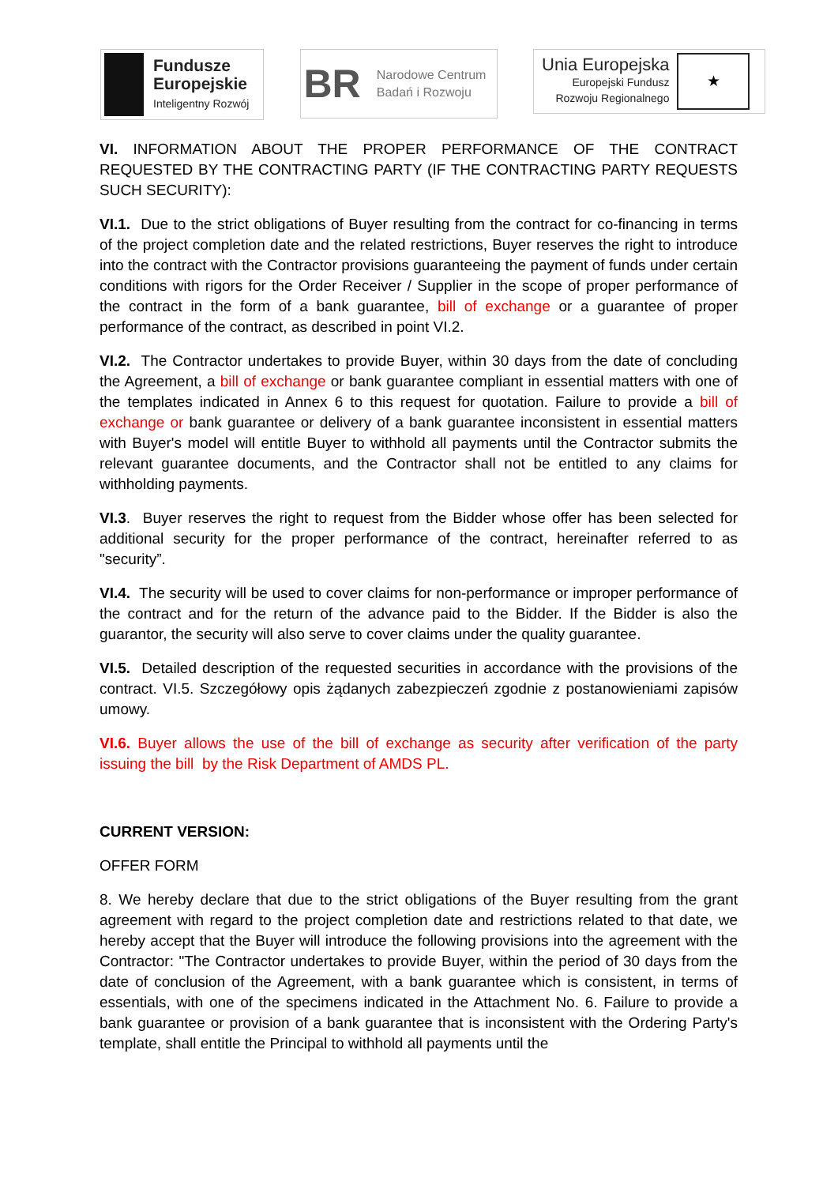Fundusze
Europejskie
Inteligentny Rozwój
BR
Narodowe Centrum
Badań i Rozwoju
Unia Europejska
Europejski Fundusz
Rozwoju Regionalnego
★
VI. INFORMATION ABOUT THE PROPER PERFORMANCE OF THE CONTRACT REQUESTED BY THE CONTRACTING PARTY (IF THE CONTRACTING PARTY REQUESTS SUCH SECURITY):
VI.1. Due to the strict obligations of Buyer resulting from the contract for co-financing in terms of the project completion date and the related restrictions, Buyer reserves the right to introduce into the contract with the Contractor provisions guaranteeing the payment of funds under certain conditions with rigors for the Order Receiver / Supplier in the scope of proper performance of the contract in the form of a bank guarantee, bill of exchange or a guarantee of proper performance of the contract, as described in point VI.2.
VI.2. The Contractor undertakes to provide Buyer, within 30 days from the date of concluding the Agreement, a bill of exchange or bank guarantee compliant in essential matters with one of the templates indicated in Annex 6 to this request for quotation. Failure to provide a bill of exchange or bank guarantee or delivery of a bank guarantee inconsistent in essential matters with Buyer's model will entitle Buyer to withhold all payments until the Contractor submits the relevant guarantee documents, and the Contractor shall not be entitled to any claims for withholding payments.
VI.3. Buyer reserves the right to request from the Bidder whose offer has been selected for additional security for the proper performance of the contract, hereinafter referred to as "security”.
VI.4. The security will be used to cover claims for non-performance or improper performance of the contract and for the return of the advance paid to the Bidder. If the Bidder is also the guarantor, the security will also serve to cover claims under the quality guarantee.
VI.5. Detailed description of the requested securities in accordance with the provisions of the contract. VI.5. Szczegółowy opis żądanych zabezpieczeń zgodnie z postanowieniami zapisów umowy.
VI.6. Buyer allows the use of the bill of exchange as security after verification of the party issuing the bill by the Risk Department of AMDS PL.
CURRENT VERSION:
OFFER FORM
8. We hereby declare that due to the strict obligations of the Buyer resulting from the grant agreement with regard to the project completion date and restrictions related to that date, we hereby accept that the Buyer will introduce the following provisions into the agreement with the Contractor: "The Contractor undertakes to provide Buyer, within the period of 30 days from the date of conclusion of the Agreement, with a bank guarantee which is consistent, in terms of essentials, with one of the specimens indicated in the Attachment No. 6. Failure to provide a bank guarantee or provision of a bank guarantee that is inconsistent with the Ordering Party's template, shall entitle the Principal to withhold all payments until the